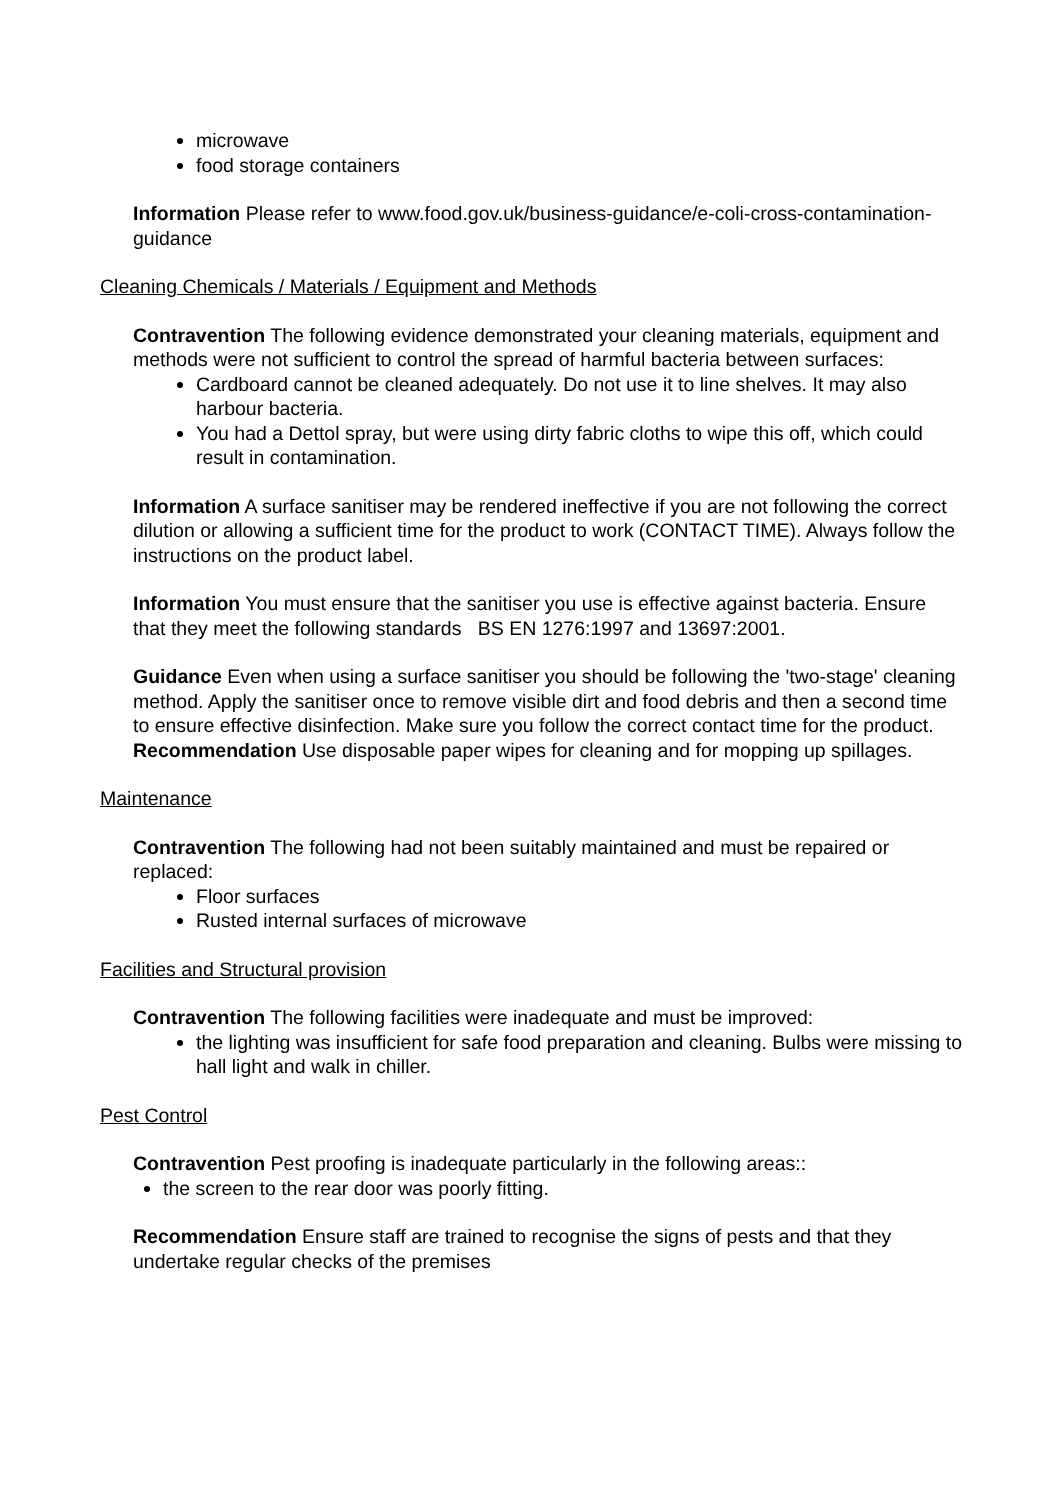microwave
food storage containers
Information Please refer to www.food.gov.uk/business-guidance/e-coli-cross-contamination-guidance
Cleaning Chemicals / Materials / Equipment and Methods
Contravention The following evidence demonstrated your cleaning materials, equipment and methods were not sufficient to control the spread of harmful bacteria between surfaces:
Cardboard cannot be cleaned adequately. Do not use it to line shelves. It may also harbour bacteria.
You had a Dettol spray, but were using dirty fabric cloths to wipe this off, which could result in contamination.
Information A surface sanitiser may be rendered ineffective if you are not following the correct dilution or allowing a sufficient time for the product to work (CONTACT TIME). Always follow the instructions on the product label.
Information You must ensure that the sanitiser you use is effective against bacteria. Ensure that they meet the following standards BS EN 1276:1997 and 13697:2001.
Guidance Even when using a surface sanitiser you should be following the 'two-stage' cleaning method. Apply the sanitiser once to remove visible dirt and food debris and then a second time to ensure effective disinfection. Make sure you follow the correct contact time for the product.
Recommendation Use disposable paper wipes for cleaning and for mopping up spillages.
Maintenance
Contravention The following had not been suitably maintained and must be repaired or replaced:
Floor surfaces
Rusted internal surfaces of microwave
Facilities and Structural provision
Contravention The following facilities were inadequate and must be improved:
the lighting was insufficient for safe food preparation and cleaning. Bulbs were missing to hall light and walk in chiller.
Pest Control
Contravention Pest proofing is inadequate particularly in the following areas::
the screen to the rear door was poorly fitting.
Recommendation Ensure staff are trained to recognise the signs of pests and that they undertake regular checks of the premises